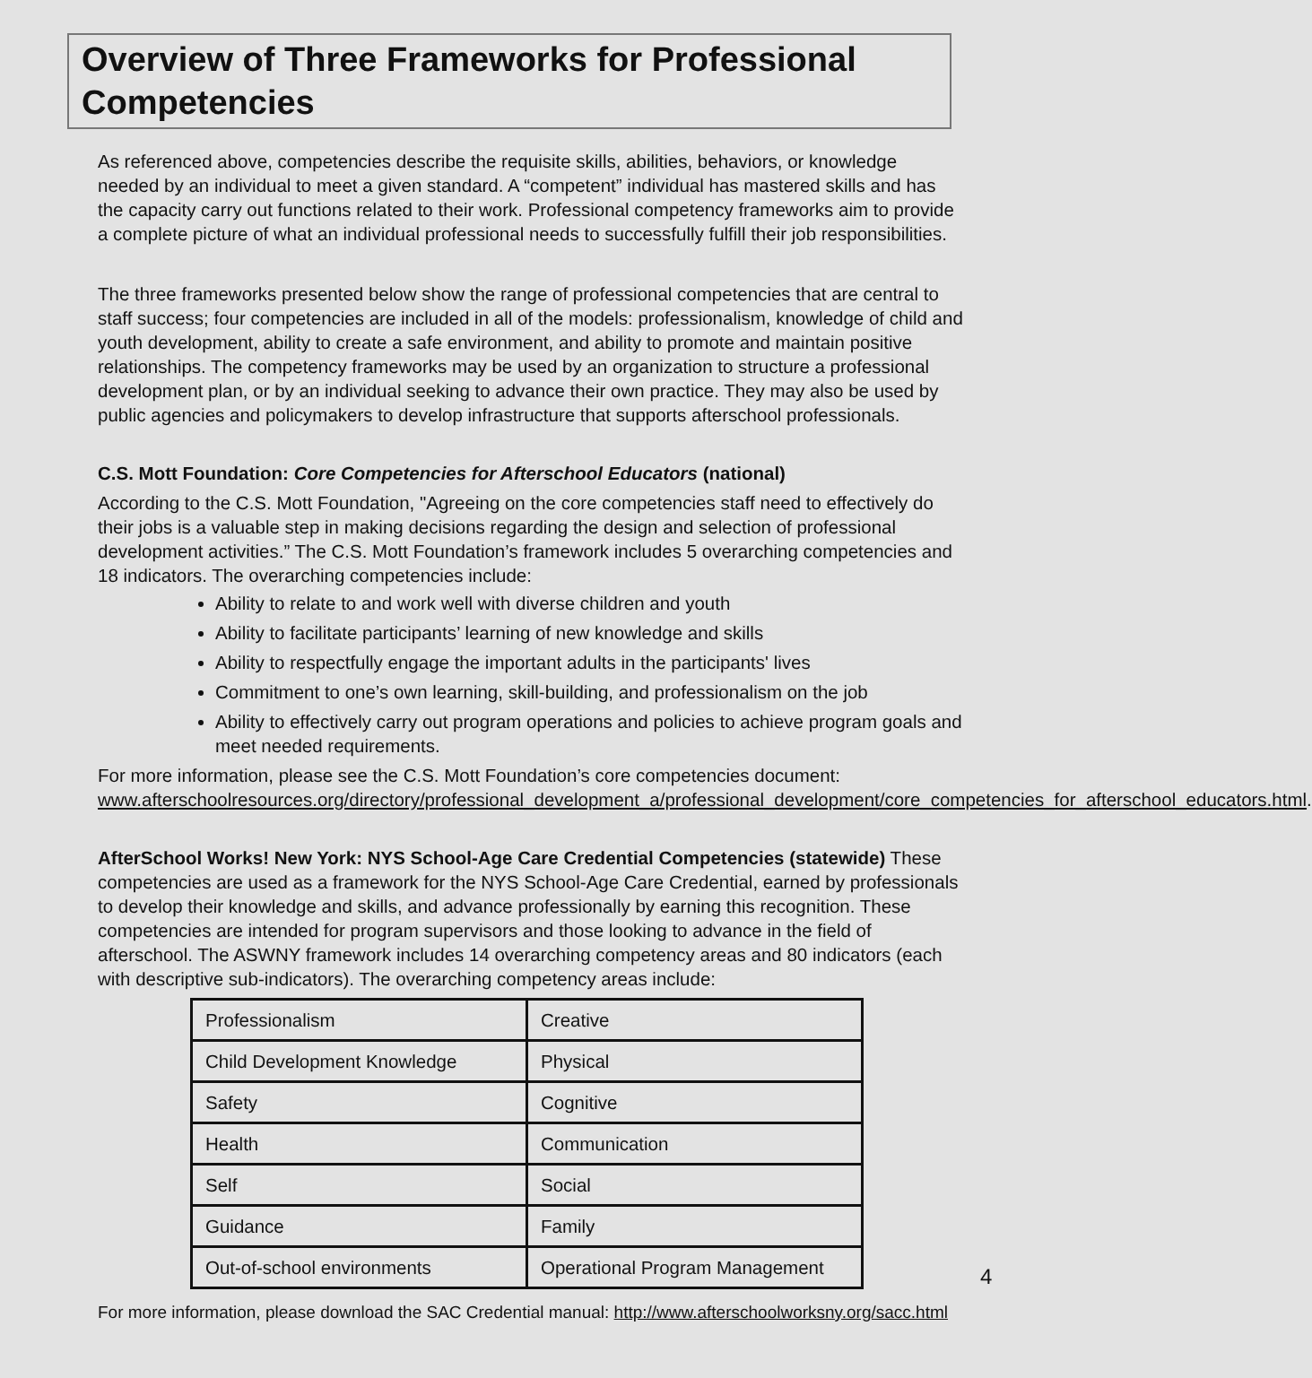Overview of Three Frameworks for Professional Competencies
As referenced above, competencies describe the requisite skills, abilities, behaviors, or knowledge needed by an individual to meet a given standard. A “competent” individual has mastered skills and has the capacity carry out functions related to their work. Professional competency frameworks aim to provide a complete picture of what an individual professional needs to successfully fulfill their job responsibilities.
The three frameworks presented below show the range of professional competencies that are central to staff success; four competencies are included in all of the models: professionalism, knowledge of child and youth development, ability to create a safe environment, and ability to promote and maintain positive relationships. The competency frameworks may be used by an organization to structure a professional development plan, or by an individual seeking to advance their own practice. They may also be used by public agencies and policymakers to develop infrastructure that supports afterschool professionals.
C.S. Mott Foundation: Core Competencies for Afterschool Educators (national)
According to the C.S. Mott Foundation, "Agreeing on the core competencies staff need to effectively do their jobs is a valuable step in making decisions regarding the design and selection of professional development activities.” The C.S. Mott Foundation’s framework includes 5 overarching competencies and 18 indicators. The overarching competencies include:
Ability to relate to and work well with diverse children and youth
Ability to facilitate participants’ learning of new knowledge and skills
Ability to respectfully engage the important adults in the participants' lives
Commitment to one’s own learning, skill-building, and professionalism on the job
Ability to effectively carry out program operations and policies to achieve program goals and meet needed requirements.
For more information, please see the C.S. Mott Foundation’s core competencies document: www.afterschoolresources.org/directory/professional_development_a/professional_development/core_competencies_for_afterschool_educators.html.
AfterSchool Works! New York: NYS School-Age Care Credential Competencies (statewide) These competencies are used as a framework for the NYS School-Age Care Credential, earned by professionals to develop their knowledge and skills, and advance professionally by earning this recognition. These competencies are intended for program supervisors and those looking to advance in the field of afterschool. The ASWNY framework includes 14 overarching competency areas and 80 indicators (each with descriptive sub-indicators). The overarching competency areas include:
| Professionalism | Creative |
| Child Development Knowledge | Physical |
| Safety | Cognitive |
| Health | Communication |
| Self | Social |
| Guidance | Family |
| Out-of-school environments | Operational Program Management |
For more information, please download the SAC Credential manual: http://www.afterschoolworksny.org/sacc.html
4